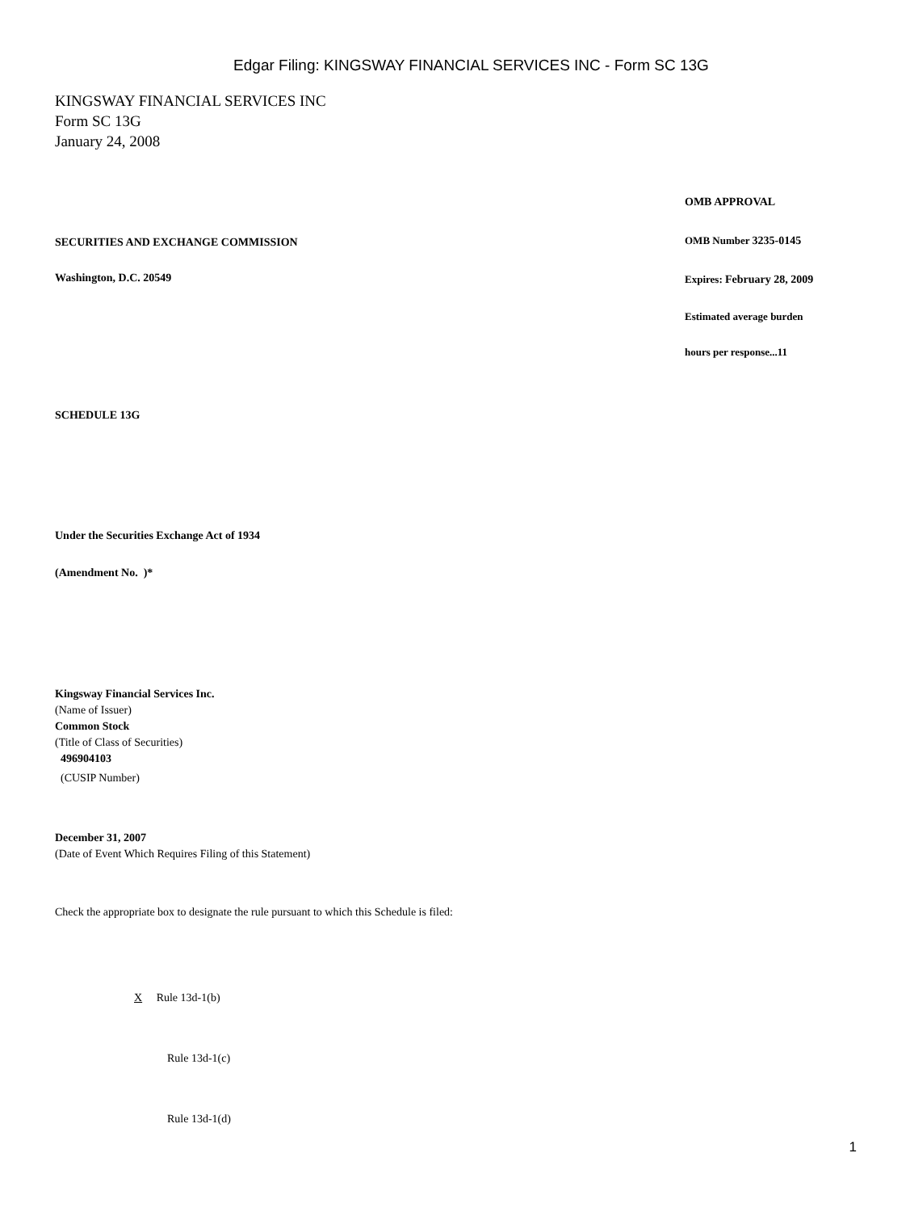Edgar Filing: KINGSWAY FINANCIAL SERVICES INC - Form SC 13G
KINGSWAY FINANCIAL SERVICES INC
Form SC 13G
January 24, 2008
SECURITIES AND EXCHANGE COMMISSION
Washington, D.C. 20549
OMB APPROVAL
OMB Number 3235-0145
Expires: February 28, 2009
Estimated average burden
hours per response...11
SCHEDULE 13G
Under the Securities Exchange Act of 1934
(Amendment No. )*
Kingsway Financial Services Inc.
(Name of Issuer)
Common Stock
(Title of Class of Securities)
496904103
(CUSIP Number)
December 31, 2007
(Date of Event Which Requires Filing of this Statement)
Check the appropriate box to designate the rule pursuant to which this Schedule is filed:
X Rule 13d-1(b)
Rule 13d-1(c)
Rule 13d-1(d)
1